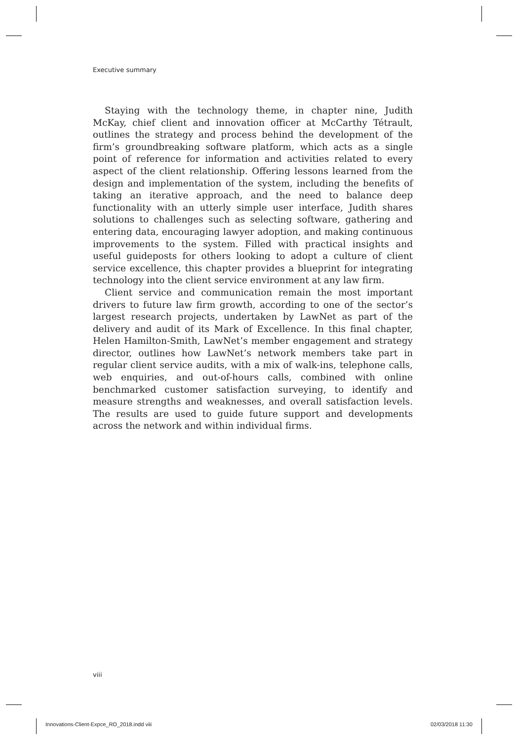Executive summary
Staying with the technology theme, in chapter nine, Judith McKay, chief client and innovation officer at McCarthy Tétrault, outlines the strategy and process behind the development of the firm’s groundbreaking software platform, which acts as a single point of reference for information and activities related to every aspect of the client relationship. Offering lessons learned from the design and implementation of the system, including the benefits of taking an iterative approach, and the need to balance deep functionality with an utterly simple user interface, Judith shares solutions to challenges such as selecting software, gathering and entering data, encouraging lawyer adoption, and making continuous improvements to the system. Filled with practical insights and useful guideposts for others looking to adopt a culture of client service excellence, this chapter provides a blueprint for integrating technology into the client service environment at any law firm.
Client service and communication remain the most important drivers to future law firm growth, according to one of the sector’s largest research projects, undertaken by LawNet as part of the delivery and audit of its Mark of Excellence. In this final chapter, Helen Hamilton-Smith, LawNet’s member engagement and strategy director, outlines how LawNet’s network members take part in regular client service audits, with a mix of walk-ins, telephone calls, web enquiries, and out-of-hours calls, combined with online benchmarked customer satisfaction surveying, to identify and measure strengths and weaknesses, and overall satisfaction levels. The results are used to guide future support and developments across the network and within individual firms.
viii
Innovations-Client-Expce_RO_2018.indd viii
02/03/2018 11:30